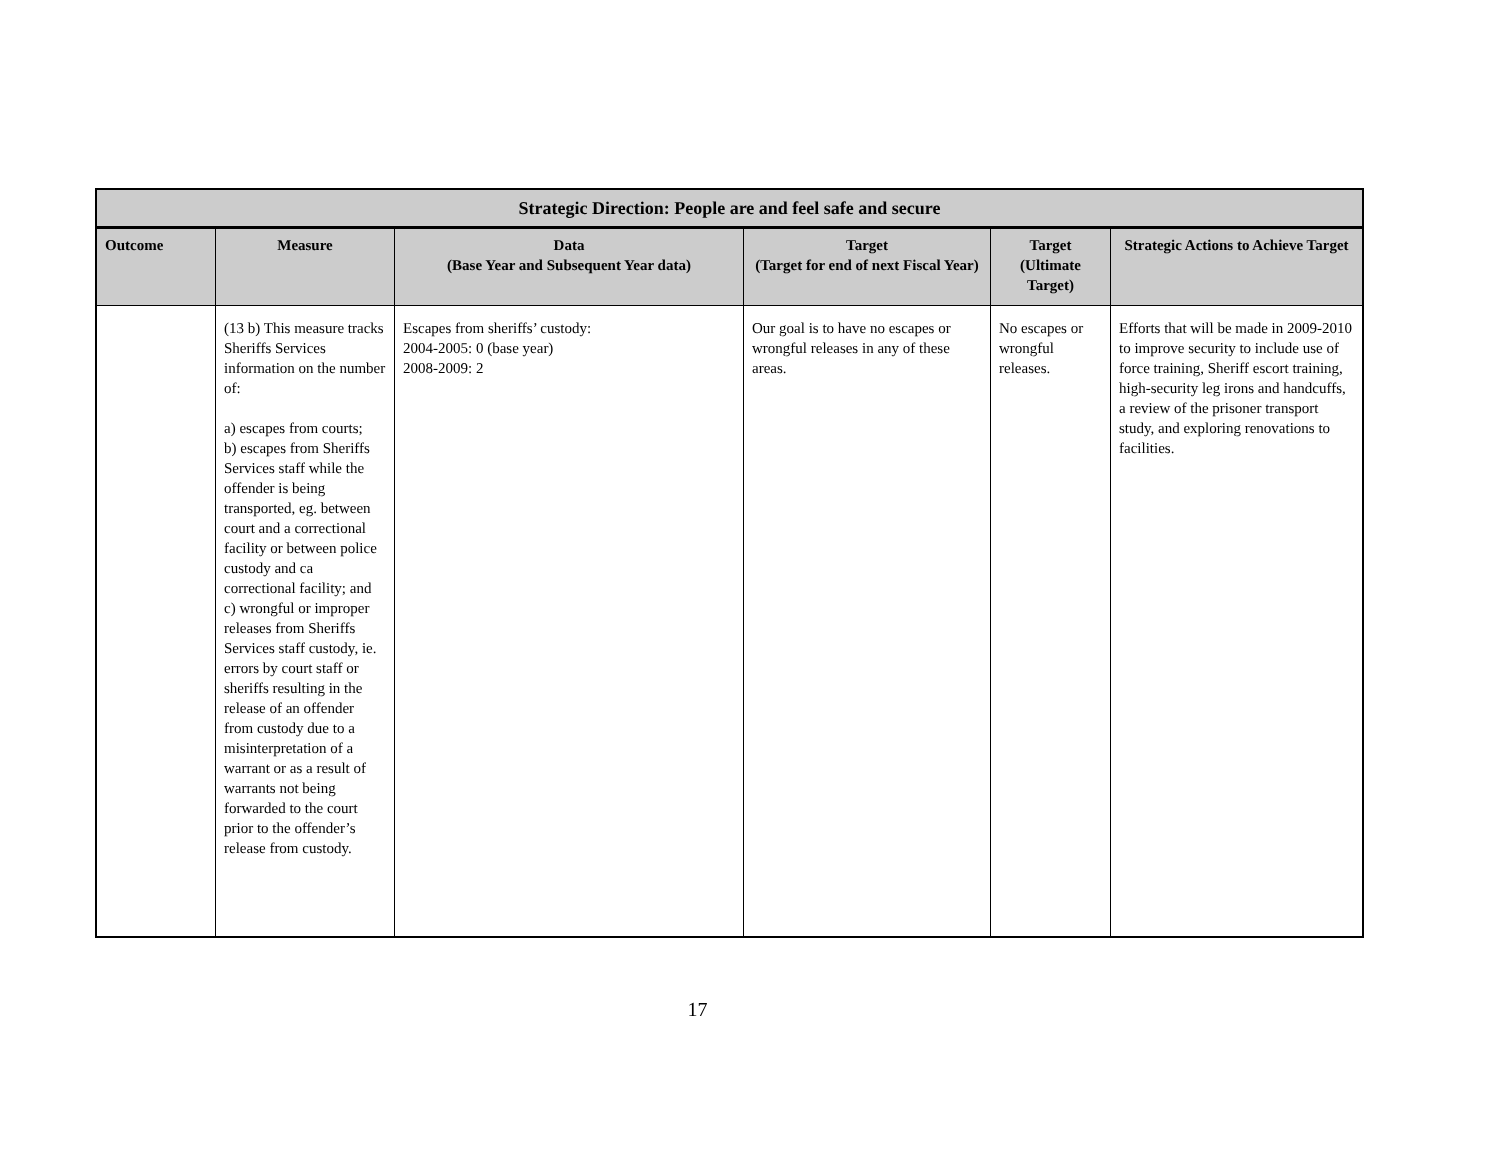| Strategic Direction: People are and feel safe and secure | | | | | |
| --- | --- | --- | --- | --- | --- |
| Outcome | Measure | Data (Base Year and Subsequent Year data) | Target (Target for end of next Fiscal Year) | Target (Ultimate Target) | Strategic Actions to Achieve Target |
| | (13 b) This measure tracks Sheriffs Services information on the number of: a) escapes from courts; b) escapes from Sheriffs Services staff while the offender is being transported, eg. between court and a correctional facility or between police custody and ca correctional facility; and c) wrongful or improper releases from Sheriffs Services staff custody, ie. errors by court staff or sheriffs resulting in the release of an offender from custody due to a misinterpretation of a warrant or as a result of warrants not being forwarded to the court prior to the offender’s release from custody. | Escapes from sheriffs’ custody: 2004-2005: 0 (base year) 2008-2009: 2 | Our goal is to have no escapes or wrongful releases in any of these areas. | No escapes or wrongful releases. | Efforts that will be made in 2009-2010 to improve security to include use of force training, Sheriff escort training, high-security leg irons and handcuffs, a review of the prisoner transport study, and exploring renovations to facilities. |
17